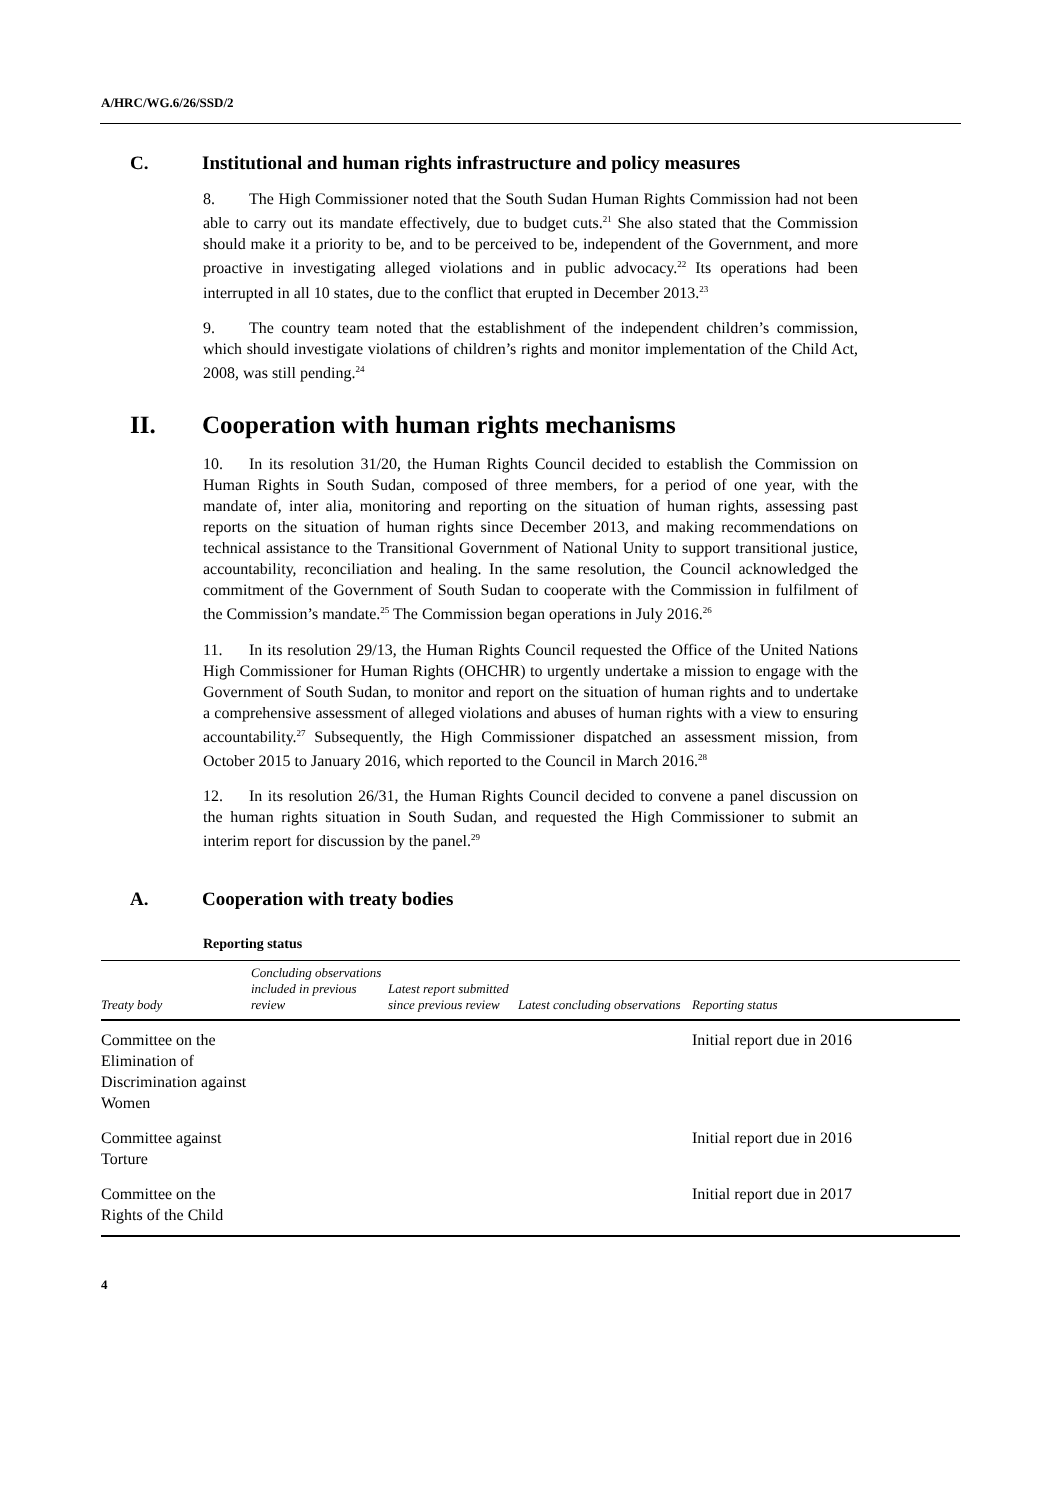A/HRC/WG.6/26/SSD/2
C. Institutional and human rights infrastructure and policy measures
8. The High Commissioner noted that the South Sudan Human Rights Commission had not been able to carry out its mandate effectively, due to budget cuts.<sup>21</sup> She also stated that the Commission should make it a priority to be, and to be perceived to be, independent of the Government, and more proactive in investigating alleged violations and in public advocacy.<sup>22</sup> Its operations had been interrupted in all 10 states, due to the conflict that erupted in December 2013.<sup>23</sup>
9. The country team noted that the establishment of the independent children’s commission, which should investigate violations of children’s rights and monitor implementation of the Child Act, 2008, was still pending.<sup>24</sup>
II. Cooperation with human rights mechanisms
10. In its resolution 31/20, the Human Rights Council decided to establish the Commission on Human Rights in South Sudan, composed of three members, for a period of one year, with the mandate of, inter alia, monitoring and reporting on the situation of human rights, assessing past reports on the situation of human rights since December 2013, and making recommendations on technical assistance to the Transitional Government of National Unity to support transitional justice, accountability, reconciliation and healing. In the same resolution, the Council acknowledged the commitment of the Government of South Sudan to cooperate with the Commission in fulfilment of the Commission’s mandate.<sup>25</sup> The Commission began operations in July 2016.<sup>26</sup>
11. In its resolution 29/13, the Human Rights Council requested the Office of the United Nations High Commissioner for Human Rights (OHCHR) to urgently undertake a mission to engage with the Government of South Sudan, to monitor and report on the situation of human rights and to undertake a comprehensive assessment of alleged violations and abuses of human rights with a view to ensuring accountability.<sup>27</sup> Subsequently, the High Commissioner dispatched an assessment mission, from October 2015 to January 2016, which reported to the Council in March 2016.<sup>28</sup>
12. In its resolution 26/31, the Human Rights Council decided to convene a panel discussion on the human rights situation in South Sudan, and requested the High Commissioner to submit an interim report for discussion by the panel.<sup>29</sup>
A. Cooperation with treaty bodies
Reporting status
| Treaty body | Concluding observations included in previous review | Latest report submitted since previous review | Latest concluding observations | Reporting status |
| --- | --- | --- | --- | --- |
| Committee on the Elimination of Discrimination against Women | | | | Initial report due in 2016 |
| Committee against Torture | | | | Initial report due in 2016 |
| Committee on the Rights of the Child | | | | Initial report due in 2017 |
4